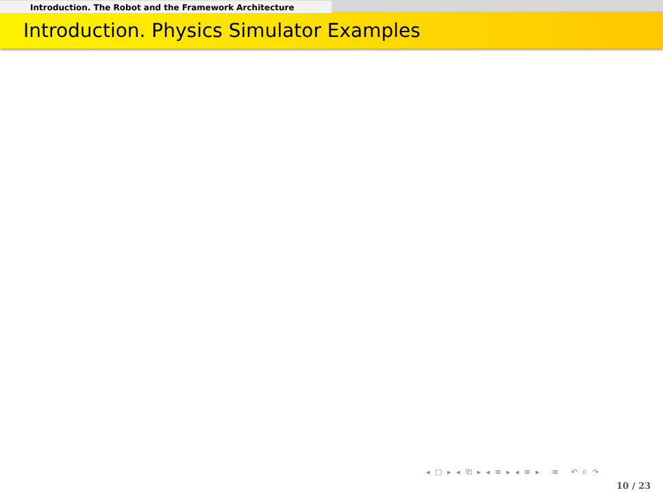Introduction. The Robot and the Framework Architecture
Introduction. Physics Simulator Examples
◂ □ ▸ ◂ ⎗ ▸ ◂ ≡ ▸ ◂ ≡ ▸ ≡ ↶ ⌕ ↷
10 / 23